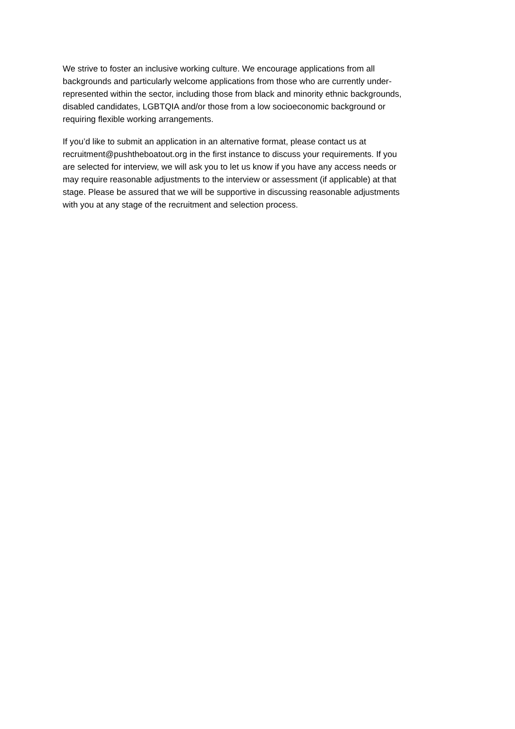We strive to foster an inclusive working culture. We encourage applications from all
backgrounds and particularly welcome applications from those who are currently under-
represented within the sector, including those from black and minority ethnic backgrounds,
disabled candidates, LGBTQIA and/or those from a low socioeconomic background or
requiring flexible working arrangements.
If you’d like to submit an application in an alternative format, please contact us at
recruitment@pushtheboatout.org in the first instance to discuss your requirements. If you
are selected for interview, we will ask you to let us know if you have any access needs or
may require reasonable adjustments to the interview or assessment (if applicable) at that
stage. Please be assured that we will be supportive in discussing reasonable adjustments
with you at any stage of the recruitment and selection process.